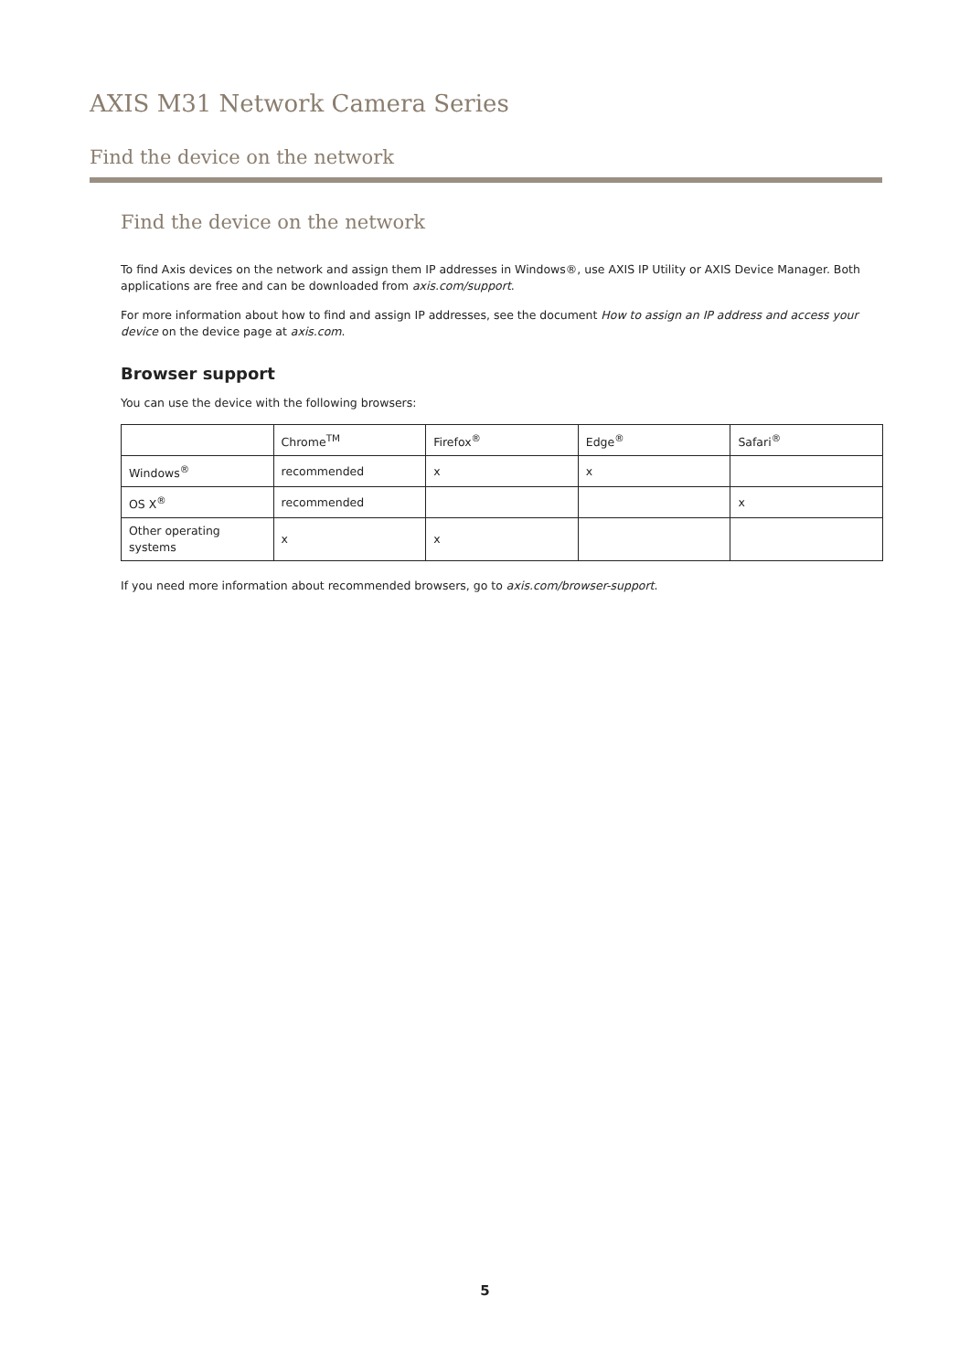AXIS M31 Network Camera Series
Find the device on the network
Find the device on the network
To find Axis devices on the network and assign them IP addresses in Windows®, use AXIS IP Utility or AXIS Device Manager. Both applications are free and can be downloaded from axis.com/support.
For more information about how to find and assign IP addresses, see the document How to assign an IP address and access your device on the device page at axis.com.
Browser support
You can use the device with the following browsers:
| | Chrome<sup>TM</sup> | Firefox<sup>®</sup> | Edge<sup>®</sup> | Safari<sup>®</sup> |
| Windows<sup>®</sup> | recommended | x | x | |
| OS X<sup>®</sup> | recommended | | | x |
| Other operating systems | x | x | | |
If you need more information about recommended browsers, go to axis.com/browser-support.
5